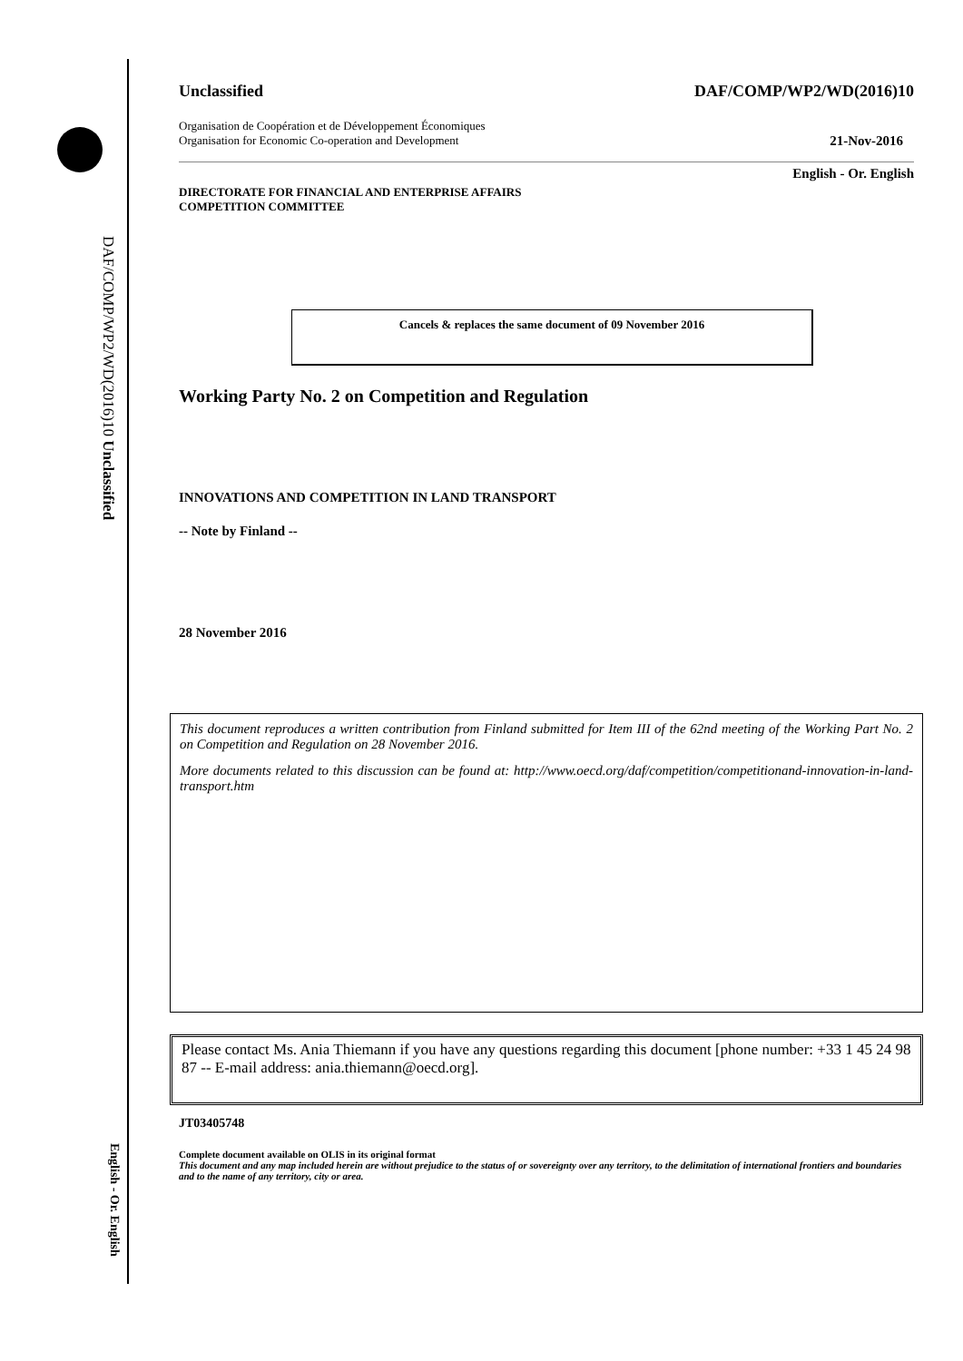DAF/COMP/WP2/WD(2016)10 Unclassified
English - Or. English
Unclassified DAF/COMP/WP2/WD(2016)10
Organisation de Coopération et de Développement Économiques
Organisation for Economic Co-operation and Development 21-Nov-2016
English - Or. English
DIRECTORATE FOR FINANCIAL AND ENTERPRISE AFFAIRS
COMPETITION COMMITTEE
Cancels & replaces the same document of 09 November 2016
Working Party No. 2 on Competition and Regulation
INNOVATIONS AND COMPETITION IN LAND TRANSPORT
-- Note by Finland --
28 November 2016
This document reproduces a written contribution from Finland submitted for Item III of the 62nd meeting of the Working Part No. 2 on Competition and Regulation on 28 November 2016.
More documents related to this discussion can be found at: http://www.oecd.org/daf/competition/competitionand-innovation-in-land-transport.htm
Please contact Ms. Ania Thiemann if you have any questions regarding this document [phone number: +33 1 45 24 98 87 -- E-mail address: ania.thiemann@oecd.org].
JT03405748
Complete document available on OLIS in its original format
This document and any map included herein are without prejudice to the status of or sovereignty over any territory, to the delimitation of international frontiers and boundaries and to the name of any territory, city or area.